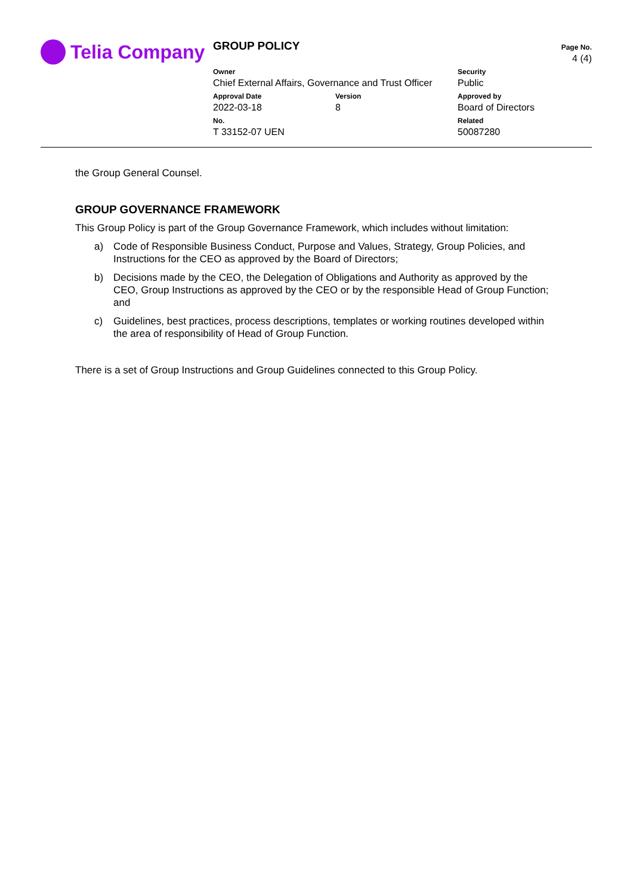Telia Company
GROUP POLICY
Page No.
4 (4)
Owner
Chief External Affairs, Governance and Trust Officer
Security
Public
Approval Date
2022-03-18
Version
8
Approved by
Board of Directors
No.
T 33152-07 UEN
Related
50087280
the Group General Counsel.
GROUP GOVERNANCE FRAMEWORK
This Group Policy is part of the Group Governance Framework, which includes without limitation:
a) Code of Responsible Business Conduct, Purpose and Values, Strategy, Group Policies, and Instructions for the CEO as approved by the Board of Directors;
b) Decisions made by the CEO, the Delegation of Obligations and Authority as approved by the CEO, Group Instructions as approved by the CEO or by the responsible Head of Group Function; and
c) Guidelines, best practices, process descriptions, templates or working routines developed within the area of responsibility of Head of Group Function.
There is a set of Group Instructions and Group Guidelines connected to this Group Policy.